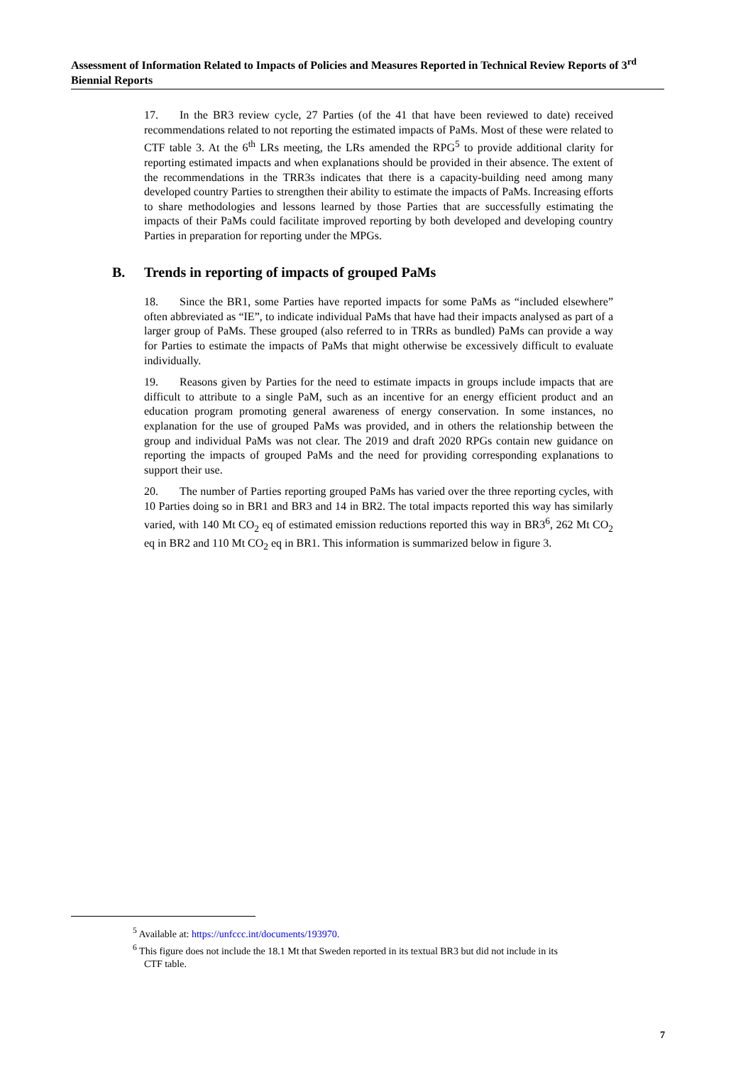Assessment of Information Related to Impacts of Policies and Measures Reported in Technical Review Reports of 3<sup>rd</sup> Biennial Reports
17. In the BR3 review cycle, 27 Parties (of the 41 that have been reviewed to date) received recommendations related to not reporting the estimated impacts of PaMs. Most of these were related to CTF table 3. At the 6<sup>th</sup> LRs meeting, the LRs amended the RPG<sup>5</sup> to provide additional clarity for reporting estimated impacts and when explanations should be provided in their absence. The extent of the recommendations in the TRR3s indicates that there is a capacity-building need among many developed country Parties to strengthen their ability to estimate the impacts of PaMs. Increasing efforts to share methodologies and lessons learned by those Parties that are successfully estimating the impacts of their PaMs could facilitate improved reporting by both developed and developing country Parties in preparation for reporting under the MPGs.
B. Trends in reporting of impacts of grouped PaMs
18. Since the BR1, some Parties have reported impacts for some PaMs as “included elsewhere” often abbreviated as “IE”, to indicate individual PaMs that have had their impacts analysed as part of a larger group of PaMs. These grouped (also referred to in TRRs as bundled) PaMs can provide a way for Parties to estimate the impacts of PaMs that might otherwise be excessively difficult to evaluate individually.
19. Reasons given by Parties for the need to estimate impacts in groups include impacts that are difficult to attribute to a single PaM, such as an incentive for an energy efficient product and an education program promoting general awareness of energy conservation. In some instances, no explanation for the use of grouped PaMs was provided, and in others the relationship between the group and individual PaMs was not clear. The 2019 and draft 2020 RPGs contain new guidance on reporting the impacts of grouped PaMs and the need for providing corresponding explanations to support their use.
20. The number of Parties reporting grouped PaMs has varied over the three reporting cycles, with 10 Parties doing so in BR1 and BR3 and 14 in BR2. The total impacts reported this way has similarly varied, with 140 Mt CO<sub>2</sub> eq of estimated emission reductions reported this way in BR3<sup>6</sup>, 262 Mt CO<sub>2</sub> eq in BR2 and 110 Mt CO<sub>2</sub> eq in BR1. This information is summarized below in figure 3.
<sup>5</sup> Available at: https://unfccc.int/documents/193970.
<sup>6</sup> This figure does not include the 18.1 Mt that Sweden reported in its textual BR3 but did not include in its CTF table.
7